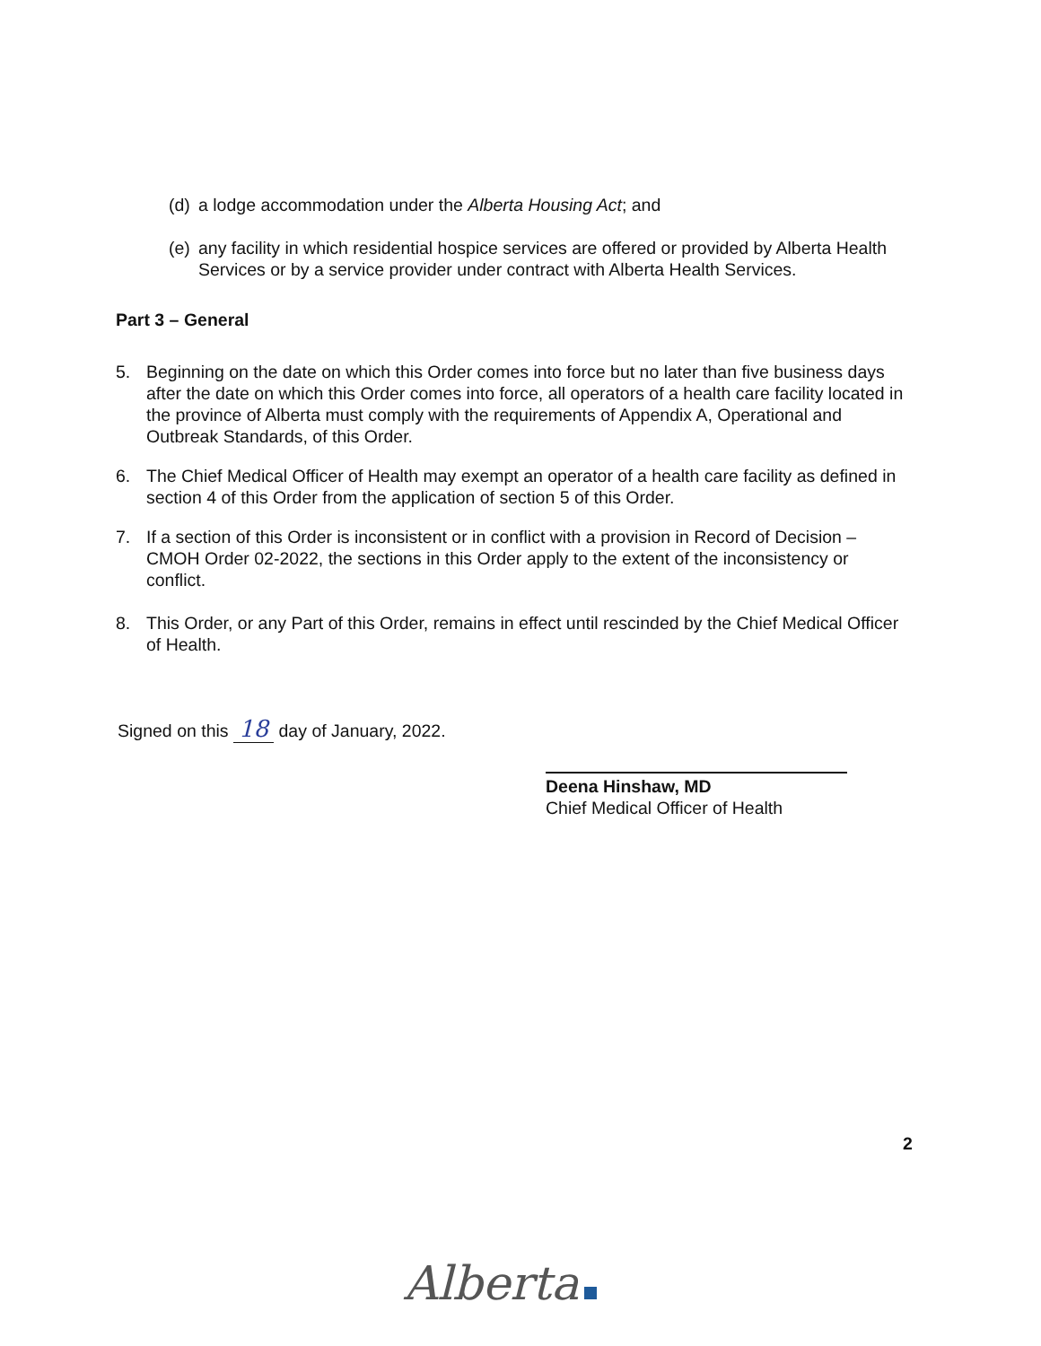(d) a lodge accommodation under the Alberta Housing Act; and
(e) any facility in which residential hospice services are offered or provided by Alberta Health Services or by a service provider under contract with Alberta Health Services.
Part 3 – General
5. Beginning on the date on which this Order comes into force but no later than five business days after the date on which this Order comes into force, all operators of a health care facility located in the province of Alberta must comply with the requirements of Appendix A, Operational and Outbreak Standards, of this Order.
6. The Chief Medical Officer of Health may exempt an operator of a health care facility as defined in section 4 of this Order from the application of section 5 of this Order.
7. If a section of this Order is inconsistent or in conflict with a provision in Record of Decision – CMOH Order 02-2022, the sections in this Order apply to the extent of the inconsistency or conflict.
8. This Order, or any Part of this Order, remains in effect until rescinded by the Chief Medical Officer of Health.
Signed on this 18 day of January, 2022.
Deena Hinshaw, MD
Chief Medical Officer of Health
2
Alberta